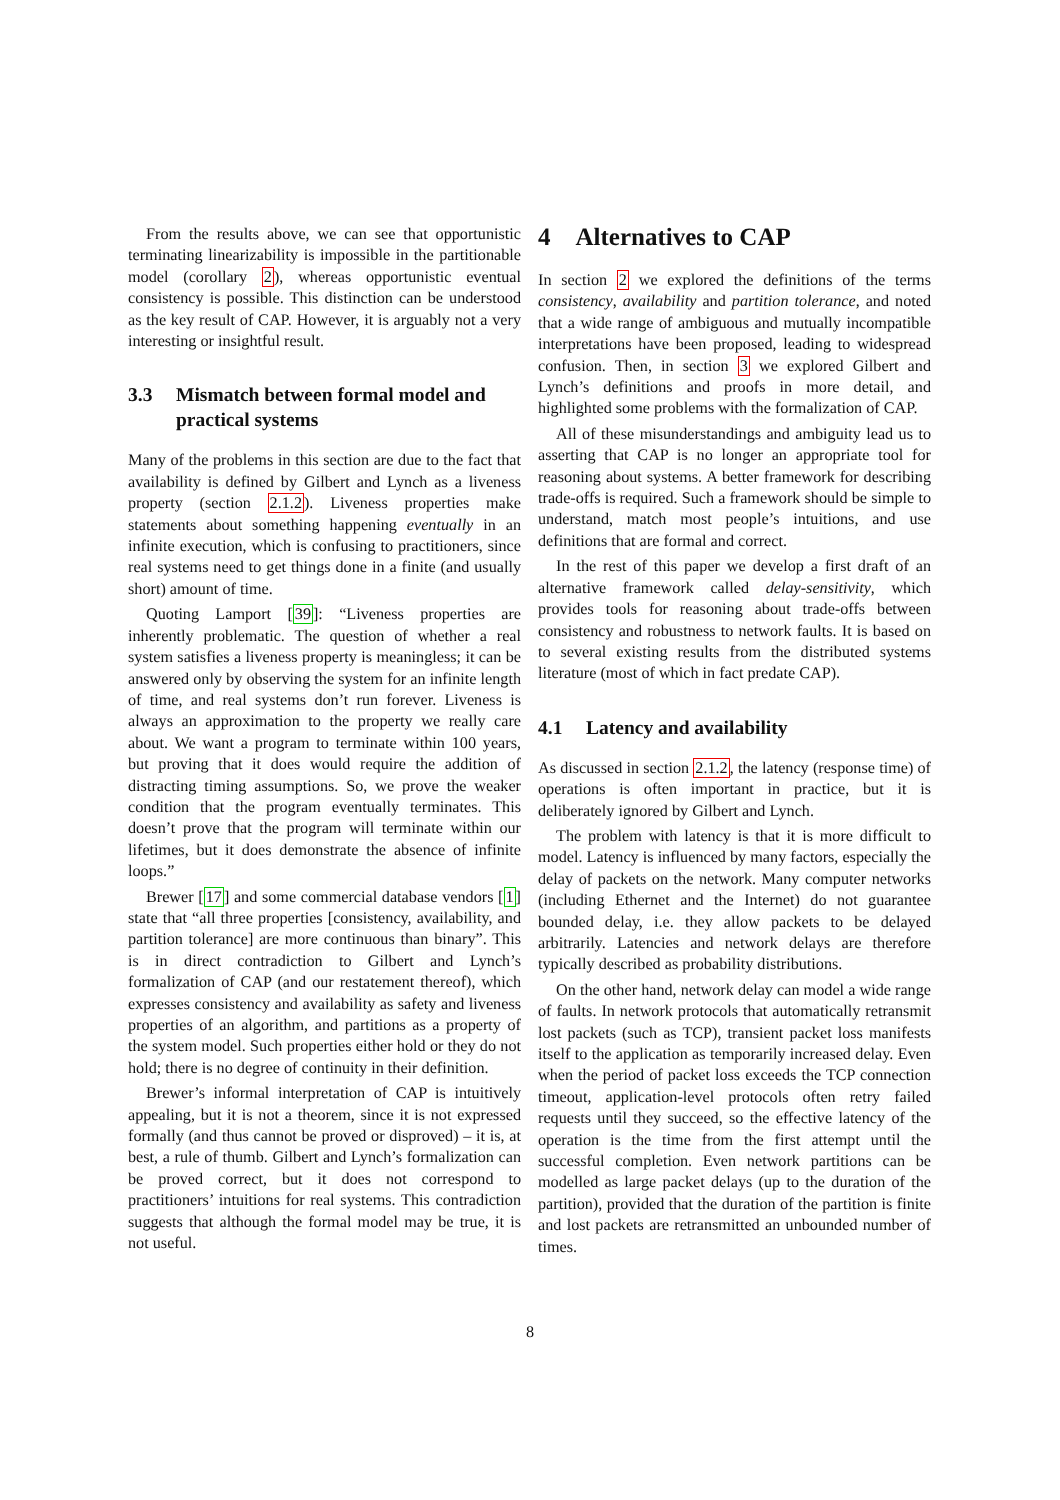From the results above, we can see that opportunistic terminating linearizability is impossible in the partitionable model (corollary 2), whereas opportunistic eventual consistency is possible. This distinction can be understood as the key result of CAP. However, it is arguably not a very interesting or insightful result.
3.3 Mismatch between formal model and practical systems
Many of the problems in this section are due to the fact that availability is defined by Gilbert and Lynch as a liveness property (section 2.1.2). Liveness properties make statements about something happening eventually in an infinite execution, which is confusing to practitioners, since real systems need to get things done in a finite (and usually short) amount of time.
Quoting Lamport [39]: “Liveness properties are inherently problematic. The question of whether a real system satisfies a liveness property is meaningless; it can be answered only by observing the system for an infinite length of time, and real systems don’t run forever. Liveness is always an approximation to the property we really care about. We want a program to terminate within 100 years, but proving that it does would require the addition of distracting timing assumptions. So, we prove the weaker condition that the program eventually terminates. This doesn’t prove that the program will terminate within our lifetimes, but it does demonstrate the absence of infinite loops.”
Brewer [17] and some commercial database vendors [1] state that “all three properties [consistency, availability, and partition tolerance] are more continuous than binary”. This is in direct contradiction to Gilbert and Lynch’s formalization of CAP (and our restatement thereof), which expresses consistency and availability as safety and liveness properties of an algorithm, and partitions as a property of the system model. Such properties either hold or they do not hold; there is no degree of continuity in their definition.
Brewer’s informal interpretation of CAP is intuitively appealing, but it is not a theorem, since it is not expressed formally (and thus cannot be proved or disproved) – it is, at best, a rule of thumb. Gilbert and Lynch’s formalization can be proved correct, but it does not correspond to practitioners’ intuitions for real systems. This contradiction suggests that although the formal model may be true, it is not useful.
4 Alternatives to CAP
In section 2 we explored the definitions of the terms consistency, availability and partition tolerance, and noted that a wide range of ambiguous and mutually incompatible interpretations have been proposed, leading to widespread confusion. Then, in section 3 we explored Gilbert and Lynch’s definitions and proofs in more detail, and highlighted some problems with the formalization of CAP.
All of these misunderstandings and ambiguity lead us to asserting that CAP is no longer an appropriate tool for reasoning about systems. A better framework for describing trade-offs is required. Such a framework should be simple to understand, match most people’s intuitions, and use definitions that are formal and correct.
In the rest of this paper we develop a first draft of an alternative framework called delay-sensitivity, which provides tools for reasoning about trade-offs between consistency and robustness to network faults. It is based on to several existing results from the distributed systems literature (most of which in fact predate CAP).
4.1 Latency and availability
As discussed in section 2.1.2, the latency (response time) of operations is often important in practice, but it is deliberately ignored by Gilbert and Lynch.
The problem with latency is that it is more difficult to model. Latency is influenced by many factors, especially the delay of packets on the network. Many computer networks (including Ethernet and the Internet) do not guarantee bounded delay, i.e. they allow packets to be delayed arbitrarily. Latencies and network delays are therefore typically described as probability distributions.
On the other hand, network delay can model a wide range of faults. In network protocols that automatically retransmit lost packets (such as TCP), transient packet loss manifests itself to the application as temporarily increased delay. Even when the period of packet loss exceeds the TCP connection timeout, application-level protocols often retry failed requests until they succeed, so the effective latency of the operation is the time from the first attempt until the successful completion. Even network partitions can be modelled as large packet delays (up to the duration of the partition), provided that the duration of the partition is finite and lost packets are retransmitted an unbounded number of times.
8